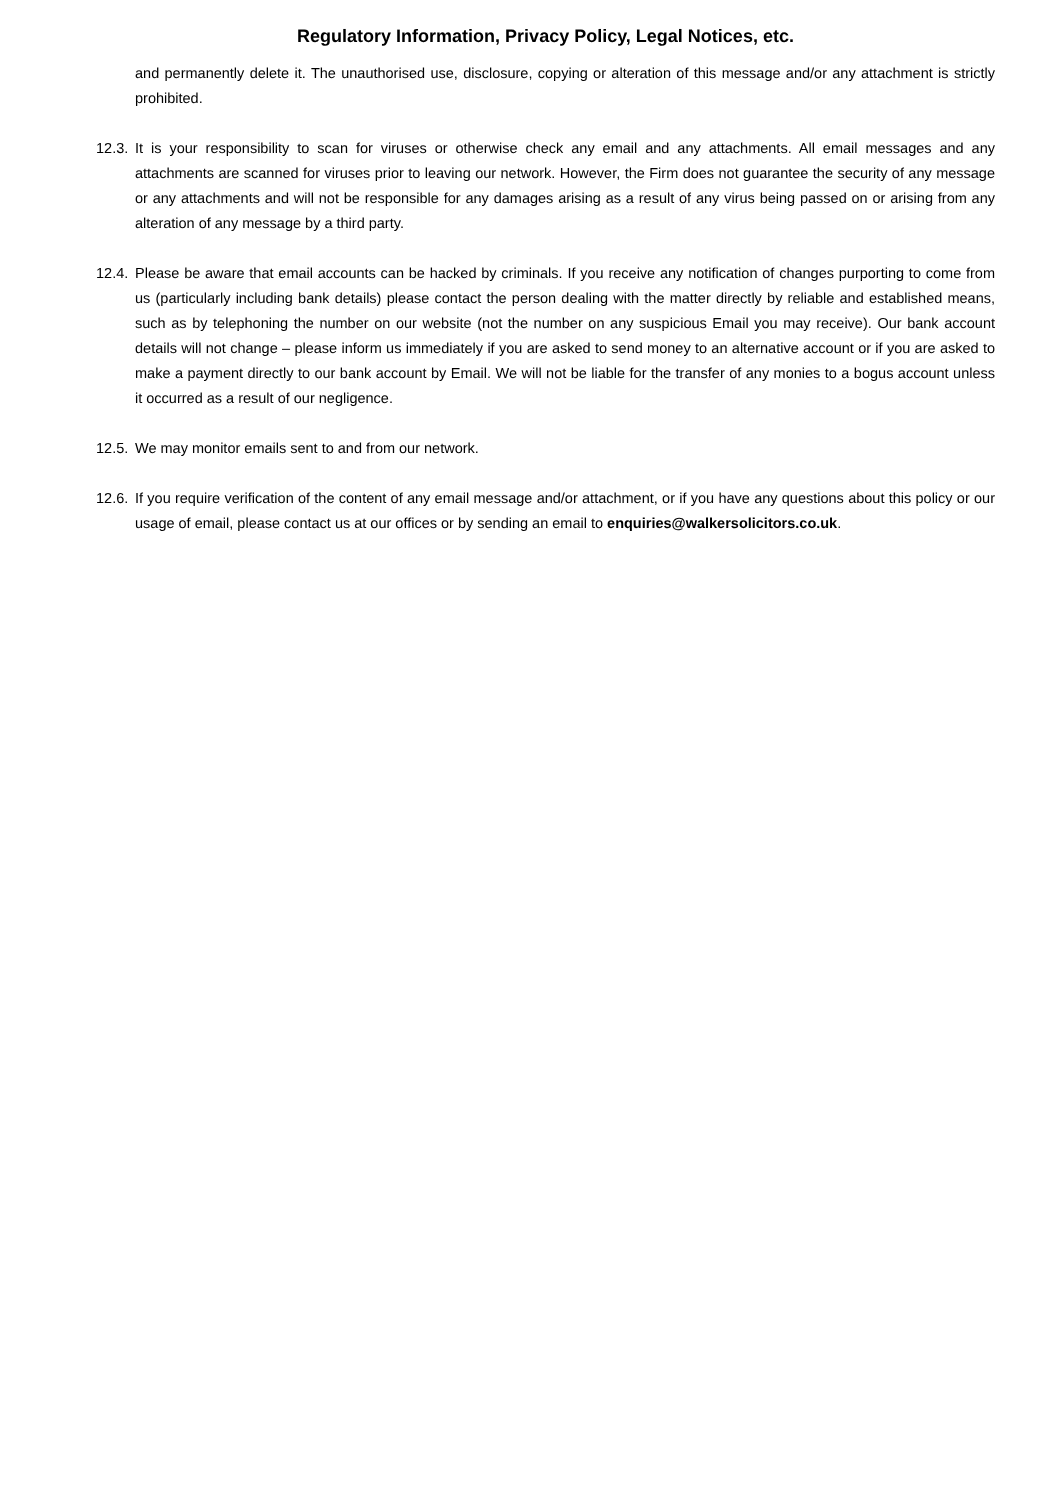Regulatory Information, Privacy Policy, Legal Notices, etc.
and permanently delete it. The unauthorised use, disclosure, copying or alteration of this message and/or any attachment is strictly prohibited.
12.3.
It is your responsibility to scan for viruses or otherwise check any email and any attachments. All email messages and any attachments are scanned for viruses prior to leaving our network. However, the Firm does not guarantee the security of any message or any attachments and will not be responsible for any damages arising as a result of any virus being passed on or arising from any alteration of any message by a third party.
12.4.
Please be aware that email accounts can be hacked by criminals. If you receive any notification of changes purporting to come from us (particularly including bank details) please contact the person dealing with the matter directly by reliable and established means, such as by telephoning the number on our website (not the number on any suspicious Email you may receive). Our bank account details will not change – please inform us immediately if you are asked to send money to an alternative account or if you are asked to make a payment directly to our bank account by Email. We will not be liable for the transfer of any monies to a bogus account unless it occurred as a result of our negligence.
12.5.
We may monitor emails sent to and from our network.
12.6.
If you require verification of the content of any email message and/or attachment, or if you have any questions about this policy or our usage of email, please contact us at our offices or by sending an email to enquiries@walkersolicitors.co.uk.